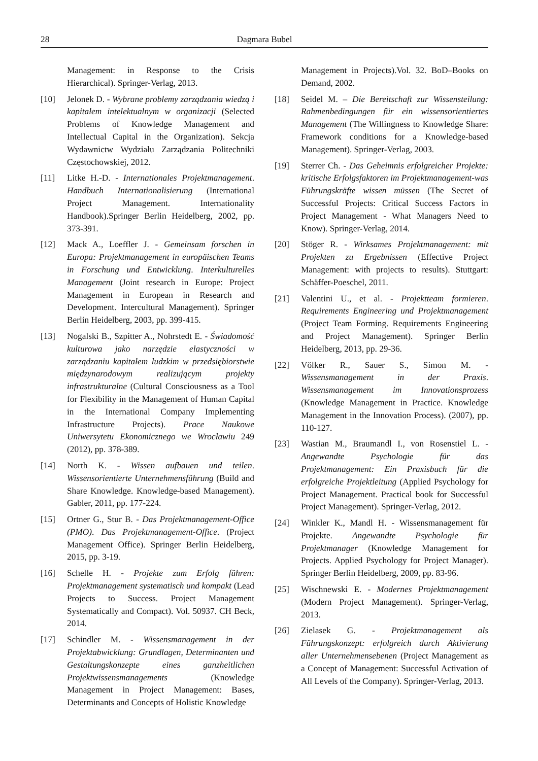28 Dagmara Bubel
Management: in Response to the Crisis Hierarchical). Springer-Verlag, 2013.
[10] Jelonek D. - Wybrane problemy zarządzania wiedzą i kapitałem intelektualnym w organizacji (Selected Problems of Knowledge Management and Intellectual Capital in the Organization). Sekcja Wydawnictw Wydziału Zarządzania Politechniki Częstochowskiej, 2012.
[11] Litke H.-D. - Internationales Projektmanagement. Handbuch Internationalisierung (International Project Management. Internationality Handbook).Springer Berlin Heidelberg, 2002, pp. 373-391.
[12] Mack A., Loeffler J. - Gemeinsam forschen in Europa: Projektmanagement in europäischen Teams in Forschung und Entwicklung. Interkulturelles Management (Joint research in Europe: Project Management in European in Research and Development. Intercultural Management). Springer Berlin Heidelberg, 2003, pp. 399-415.
[13] Nogalski B., Szpitter A., Nohrstedt E. - Świadomość kulturowa jako narzędzie elastyczności w zarządzaniu kapitałem ludzkim w przedsiębiorstwie międzynarodowym realizującym projekty infrastrukturalne (Cultural Consciousness as a Tool for Flexibility in the Management of Human Capital in the International Company Implementing Infrastructure Projects). Prace Naukowe Uniwersytetu Ekonomicznego we Wrocławiu 249 (2012), pp. 378-389.
[14] North K. - Wissen aufbauen und teilen. Wissensorientierte Unternehmensführung (Build and Share Knowledge. Knowledge-based Management). Gabler, 2011, pp. 177-224.
[15] Ortner G., Stur B. - Das Projektmanagement-Office (PMO). Das Projektmanagement-Office. (Project Management Office). Springer Berlin Heidelberg, 2015, pp. 3-19.
[16] Schelle H. - Projekte zum Erfolg führen: Projektmanagement systematisch und kompakt (Lead Projects to Success. Project Management Systematically and Compact). Vol. 50937. CH Beck, 2014.
[17] Schindler M. - Wissensmanagement in der Projektabwicklung: Grundlagen, Determinanten und Gestaltungskonzepte eines ganzheitlichen Projektwissensmanagements (Knowledge Management in Project Management: Bases, Determinants and Concepts of Holistic Knowledge
Management in Projects).Vol. 32. BoD–Books on Demand, 2002.
[18] Seidel M. – Die Bereitschaft zur Wissensteilung: Rahmenbedingungen für ein wissensorientiertes Management (The Willingness to Knowledge Share: Framework conditions for a Knowledge-based Management). Springer-Verlag, 2003.
[19] Sterrer Ch. - Das Geheimnis erfolgreicher Projekte: kritische Erfolgsfaktoren im Projektmanagement-was Führungskräfte wissen müssen (The Secret of Successful Projects: Critical Success Factors in Project Management - What Managers Need to Know). Springer-Verlag, 2014.
[20] Stöger R. - Wirksames Projektmanagement: mit Projekten zu Ergebnissen (Effective Project Management: with projects to results). Stuttgart: Schäffer-Poeschel, 2011.
[21] Valentini U., et al. - Projektteam formieren. Requirements Engineering und Projektmanagement (Project Team Forming. Requirements Engineering and Project Management). Springer Berlin Heidelberg, 2013, pp. 29-36.
[22] Völker R., Sauer S., Simon M. - Wissensmanagement in der Praxis. Wissensmanagement im Innovationsprozess (Knowledge Management in Practice. Knowledge Management in the Innovation Process). (2007), pp. 110-127.
[23] Wastian M., Braumandl I., von Rosenstiel L. - Angewandte Psychologie für das Projektmanagement: Ein Praxisbuch für die erfolgreiche Projektleitung (Applied Psychology for Project Management. Practical book for Successful Project Management). Springer-Verlag, 2012.
[24] Winkler K., Mandl H. - Wissensmanagement für Projekte. Angewandte Psychologie für Projektmanager (Knowledge Management for Projects. Applied Psychology for Project Manager). Springer Berlin Heidelberg, 2009, pp. 83-96.
[25] Wischnewski E. - Modernes Projektmanagement (Modern Project Management). Springer-Verlag, 2013.
[26] Zielasek G. - Projektmanagement als Führungskonzept: erfolgreich durch Aktivierung aller Unternehmensebenen (Project Management as a Concept of Management: Successful Activation of All Levels of the Company). Springer-Verlag, 2013.